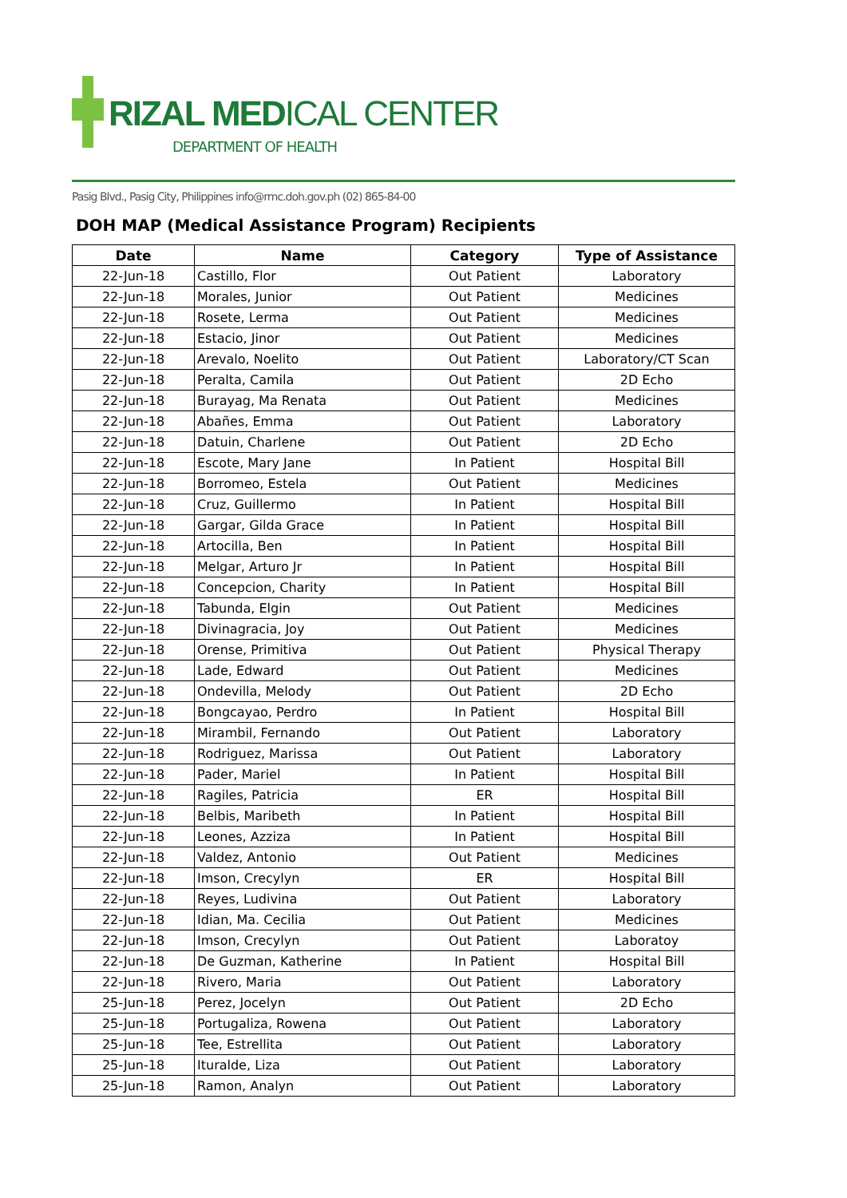RIZAL MEDICAL CENTER
DEPARTMENT OF HEALTH
Pasig Blvd., Pasig City, Philippines info@rmc.doh.gov.ph (02) 865-84-00
DOH MAP (Medical Assistance Program) Recipients
| Date | Name | Category | Type of Assistance |
| --- | --- | --- | --- |
| 22-Jun-18 | Castillo, Flor | Out Patient | Laboratory |
| 22-Jun-18 | Morales, Junior | Out Patient | Medicines |
| 22-Jun-18 | Rosete, Lerma | Out Patient | Medicines |
| 22-Jun-18 | Estacio, Jinor | Out Patient | Medicines |
| 22-Jun-18 | Arevalo, Noelito | Out Patient | Laboratory/CT Scan |
| 22-Jun-18 | Peralta, Camila | Out Patient | 2D Echo |
| 22-Jun-18 | Burayag, Ma Renata | Out Patient | Medicines |
| 22-Jun-18 | Abañes, Emma | Out Patient | Laboratory |
| 22-Jun-18 | Datuin, Charlene | Out Patient | 2D Echo |
| 22-Jun-18 | Escote, Mary Jane | In Patient | Hospital Bill |
| 22-Jun-18 | Borromeo, Estela | Out Patient | Medicines |
| 22-Jun-18 | Cruz, Guillermo | In Patient | Hospital Bill |
| 22-Jun-18 | Gargar, Gilda Grace | In Patient | Hospital Bill |
| 22-Jun-18 | Artocilla, Ben | In Patient | Hospital Bill |
| 22-Jun-18 | Melgar, Arturo Jr | In Patient | Hospital Bill |
| 22-Jun-18 | Concepcion, Charity | In Patient | Hospital Bill |
| 22-Jun-18 | Tabunda, Elgin | Out Patient | Medicines |
| 22-Jun-18 | Divinagracia, Joy | Out Patient | Medicines |
| 22-Jun-18 | Orense, Primitiva | Out Patient | Physical Therapy |
| 22-Jun-18 | Lade, Edward | Out Patient | Medicines |
| 22-Jun-18 | Ondevilla, Melody | Out Patient | 2D Echo |
| 22-Jun-18 | Bongcayao, Perdro | In Patient | Hospital Bill |
| 22-Jun-18 | Mirambil, Fernando | Out Patient | Laboratory |
| 22-Jun-18 | Rodriguez, Marissa | Out Patient | Laboratory |
| 22-Jun-18 | Pader, Mariel | In Patient | Hospital Bill |
| 22-Jun-18 | Ragiles, Patricia | ER | Hospital Bill |
| 22-Jun-18 | Belbis, Maribeth | In Patient | Hospital Bill |
| 22-Jun-18 | Leones, Azziza | In Patient | Hospital Bill |
| 22-Jun-18 | Valdez, Antonio | Out Patient | Medicines |
| 22-Jun-18 | Imson, Crecylyn | ER | Hospital Bill |
| 22-Jun-18 | Reyes, Ludivina | Out Patient | Laboratory |
| 22-Jun-18 | Idian, Ma. Cecilia | Out Patient | Medicines |
| 22-Jun-18 | Imson, Crecylyn | Out Patient | Laboratoy |
| 22-Jun-18 | De Guzman, Katherine | In Patient | Hospital Bill |
| 22-Jun-18 | Rivero, Maria | Out Patient | Laboratory |
| 25-Jun-18 | Perez, Jocelyn | Out Patient | 2D Echo |
| 25-Jun-18 | Portugaliza, Rowena | Out Patient | Laboratory |
| 25-Jun-18 | Tee, Estrellita | Out Patient | Laboratory |
| 25-Jun-18 | Ituralde, Liza | Out Patient | Laboratory |
| 25-Jun-18 | Ramon, Analyn | Out Patient | Laboratory |